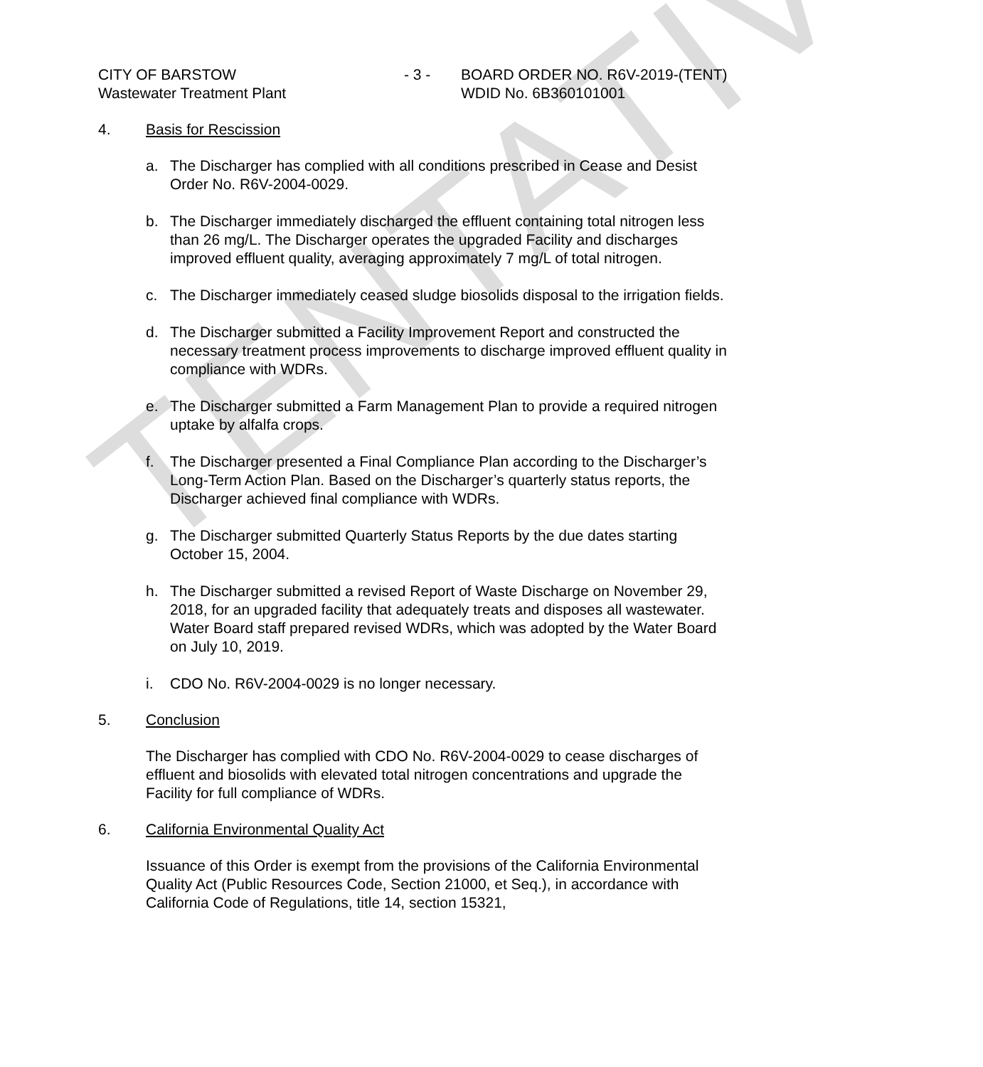TENTATIVE
CITY OF BARSTOW
Wastewater Treatment Plant
- 3 - BOARD ORDER NO. R6V-2019-(TENT)
WDID No. 6B360101001
4. Basis for Rescission
a. The Discharger has complied with all conditions prescribed in Cease and Desist Order No. R6V-2004-0029.
b. The Discharger immediately discharged the effluent containing total nitrogen less than 26 mg/L. The Discharger operates the upgraded Facility and discharges improved effluent quality, averaging approximately 7 mg/L of total nitrogen.
c. The Discharger immediately ceased sludge biosolids disposal to the irrigation fields.
d. The Discharger submitted a Facility Improvement Report and constructed the necessary treatment process improvements to discharge improved effluent quality in compliance with WDRs.
e. The Discharger submitted a Farm Management Plan to provide a required nitrogen uptake by alfalfa crops.
f. The Discharger presented a Final Compliance Plan according to the Discharger’s Long-Term Action Plan. Based on the Discharger’s quarterly status reports, the Discharger achieved final compliance with WDRs.
g. The Discharger submitted Quarterly Status Reports by the due dates starting October 15, 2004.
h. The Discharger submitted a revised Report of Waste Discharge on November 29, 2018, for an upgraded facility that adequately treats and disposes all wastewater. Water Board staff prepared revised WDRs, which was adopted by the Water Board on July 10, 2019.
i. CDO No. R6V-2004-0029 is no longer necessary.
5. Conclusion
The Discharger has complied with CDO No. R6V-2004-0029 to cease discharges of effluent and biosolids with elevated total nitrogen concentrations and upgrade the Facility for full compliance of WDRs.
6. California Environmental Quality Act
Issuance of this Order is exempt from the provisions of the California Environmental Quality Act (Public Resources Code, Section 21000, et Seq.), in accordance with California Code of Regulations, title 14, section 15321,